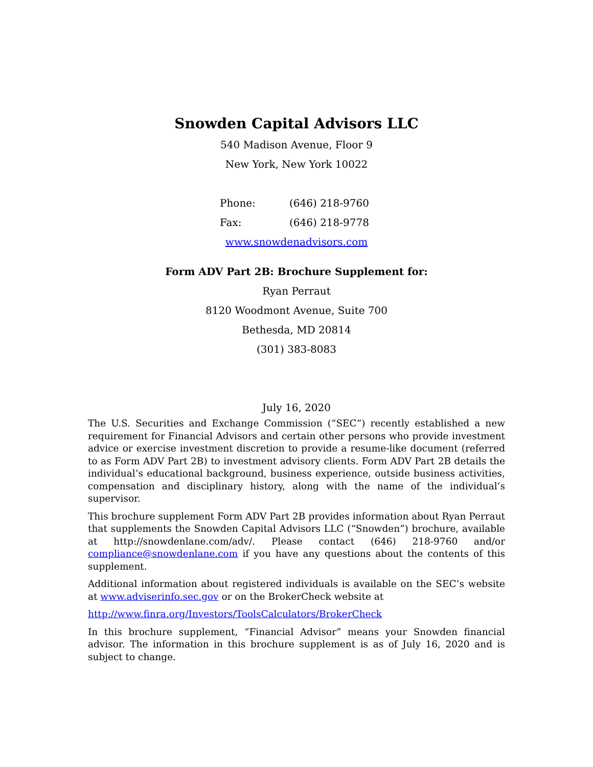Snowden Capital Advisors LLC
540 Madison Avenue, Floor 9
New York, New York 10022
Phone: (646) 218-9760
Fax: (646) 218-9778
www.snowdenadvisors.com
Form ADV Part 2B: Brochure Supplement for:
Ryan Perraut
8120 Woodmont Avenue, Suite 700
Bethesda, MD 20814
(301) 383-8083
July 16, 2020
The U.S. Securities and Exchange Commission (“SEC”) recently established a new requirement for Financial Advisors and certain other persons who provide investment advice or exercise investment discretion to provide a resume-like document (referred to as Form ADV Part 2B) to investment advisory clients. Form ADV Part 2B details the individual’s educational background, business experience, outside business activities, compensation and disciplinary history, along with the name of the individual’s supervisor.
This brochure supplement Form ADV Part 2B provides information about Ryan Perraut that supplements the Snowden Capital Advisors LLC (“Snowden”) brochure, available at http://snowdenlane.com/adv/. Please contact (646) 218-9760 and/or compliance@snowdenlane.com if you have any questions about the contents of this supplement.
Additional information about registered individuals is available on the SEC’s website at www.adviserinfo.sec.gov or on the BrokerCheck website at
http://www.finra.org/Investors/ToolsCalculators/BrokerCheck
In this brochure supplement, “Financial Advisor” means your Snowden financial advisor. The information in this brochure supplement is as of July 16, 2020 and is subject to change.